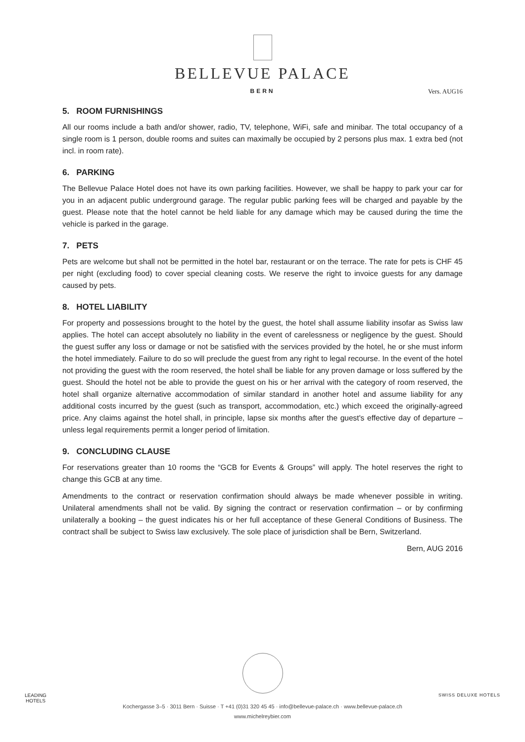BELLEVUE PALACE
BERN
Vers. AUG16
5. ROOM FURNISHINGS
All our rooms include a bath and/or shower, radio, TV, telephone, WiFi, safe and minibar. The total occupancy of a single room is 1 person, double rooms and suites can maximally be occupied by 2 persons plus max. 1 extra bed (not incl. in room rate).
6. PARKING
The Bellevue Palace Hotel does not have its own parking facilities. However, we shall be happy to park your car for you in an adjacent public underground garage. The regular public parking fees will be charged and payable by the guest. Please note that the hotel cannot be held liable for any damage which may be caused during the time the vehicle is parked in the garage.
7. PETS
Pets are welcome but shall not be permitted in the hotel bar, restaurant or on the terrace. The rate for pets is CHF 45 per night (excluding food) to cover special cleaning costs. We reserve the right to invoice guests for any damage caused by pets.
8. HOTEL LIABILITY
For property and possessions brought to the hotel by the guest, the hotel shall assume liability insofar as Swiss law applies. The hotel can accept absolutely no liability in the event of carelessness or negligence by the guest. Should the guest suffer any loss or damage or not be satisfied with the services provided by the hotel, he or she must inform the hotel immediately. Failure to do so will preclude the guest from any right to legal recourse. In the event of the hotel not providing the guest with the room reserved, the hotel shall be liable for any proven damage or loss suffered by the guest. Should the hotel not be able to provide the guest on his or her arrival with the category of room reserved, the hotel shall organize alternative accommodation of similar standard in another hotel and assume liability for any additional costs incurred by the guest (such as transport, accommodation, etc.) which exceed the originally-agreed price. Any claims against the hotel shall, in principle, lapse six months after the guest's effective day of departure – unless legal requirements permit a longer period of limitation.
9. CONCLUDING CLAUSE
For reservations greater than 10 rooms the “GCB for Events & Groups” will apply. The hotel reserves the right to change this GCB at any time.
Amendments to the contract or reservation confirmation should always be made whenever possible in writing. Unilateral amendments shall not be valid. By signing the contract or reservation confirmation – or by confirming unilaterally a booking – the guest indicates his or her full acceptance of these General Conditions of Business. The contract shall be subject to Swiss law exclusively. The sole place of jurisdiction shall be Bern, Switzerland.
Bern, AUG 2016
Kochergasse 3–5 · 3011 Bern · Suisse · T +41 (0)31 320 45 45 · info@bellevue-palace.ch · www.bellevue-palace.ch
www.michelreybier.com
LEADING
HOTELS
SWISS DELUXE HOTELS